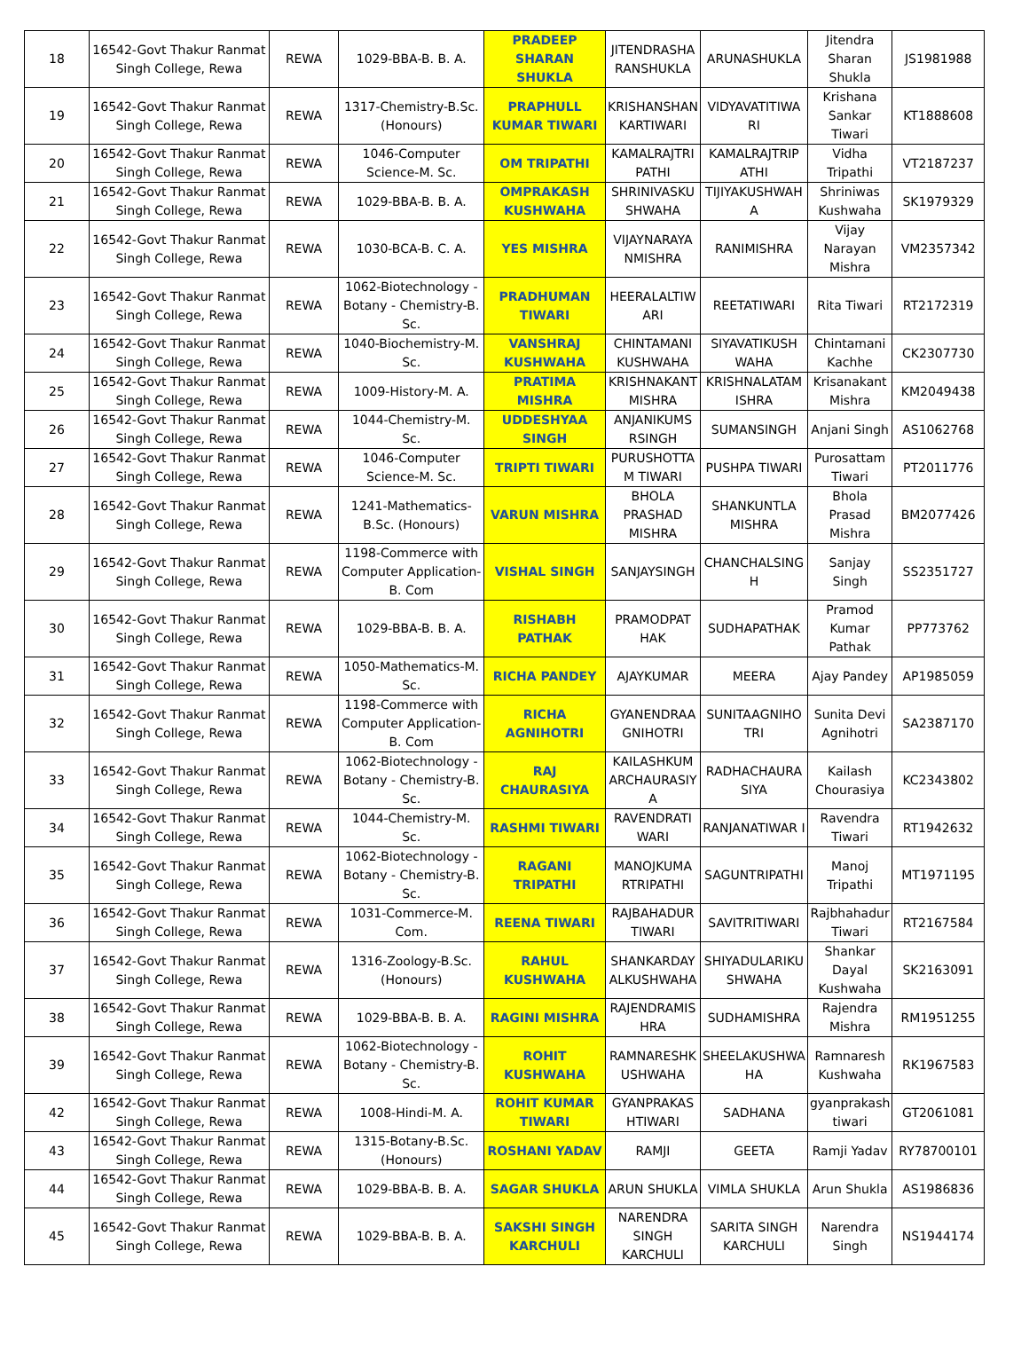| 18 | 16542-Govt Thakur Ranmat Singh College, Rewa | REWA | 1029-BBA-B. B. A. | PRADEEP SHARAN SHUKLA | JITENDRASHA RANSHUKLA | ARUNASHUKLA | Jitendra Sharan Shukla | JS1981988 |
| 19 | 16542-Govt Thakur Ranmat Singh College, Rewa | REWA | 1317-Chemistry-B.Sc. (Honours) | PRAPHULL KUMAR TIWARI | KRISHANSHAN KARTIWARI | VIDYAVATITIWA RI | Krishana Sankar Tiwari | KT1888608 |
| 20 | 16542-Govt Thakur Ranmat Singh College, Rewa | REWA | 1046-Computer Science-M. Sc. | OM TRIPATHI | KAMALRAJTRI PATHI | KAMALRAJTRIP ATHI | Vidha Tripathi | VT2187237 |
| 21 | 16542-Govt Thakur Ranmat Singh College, Rewa | REWA | 1029-BBA-B. B. A. | OMPRAKASH KUSHWAHA | SHRINIVASKU SHWAHA | TIJIYAKUSHWAH A | Shriniwas Kushwaha | SK1979329 |
| 22 | 16542-Govt Thakur Ranmat Singh College, Rewa | REWA | 1030-BCA-B. C. A. | YES MISHRA | VIJAYNARAYA NMISHRA | RANIMISHRA | Vijay Narayan Mishra | VM2357342 |
| 23 | 16542-Govt Thakur Ranmat Singh College, Rewa | REWA | 1062-Biotechnology - Botany - Chemistry-B. Sc. | PRADHUMAN TIWARI | HEERALALTIW ARI | REETATIWARI | Rita Tiwari | RT2172319 |
| 24 | 16542-Govt Thakur Ranmat Singh College, Rewa | REWA | 1040-Biochemistry-M. Sc. | VANSHRAJ KUSHWAHA | CHINTAMANI KUSHWAHA | SIYAVATIKUSH WAHA | Chintamani Kachhe | CK2307730 |
| 25 | 16542-Govt Thakur Ranmat Singh College, Rewa | REWA | 1009-History-M. A. | PRATIMA MISHRA | KRISHNAKANT MISHRA | KRISHNALATAM ISHRA | Krisanakant Mishra | KM2049438 |
| 26 | 16542-Govt Thakur Ranmat Singh College, Rewa | REWA | 1044-Chemistry-M. Sc. | UDDESHYAA SINGH | ANJANIKUMS RSINGH | SUMANSINGH | Anjani Singh | AS1062768 |
| 27 | 16542-Govt Thakur Ranmat Singh College, Rewa | REWA | 1046-Computer Science-M. Sc. | TRIPTI TIWARI | PURUSHOTTA M TIWARI | PUSHPA TIWARI | Purosattam Tiwari | PT2011776 |
| 28 | 16542-Govt Thakur Ranmat Singh College, Rewa | REWA | 1241-Mathematics-B.Sc. (Honours) | VARUN MISHRA | BHOLA PRASHAD MISHRA | SHANKUNTLA MISHRA | Bhola Prasad Mishra | BM2077426 |
| 29 | 16542-Govt Thakur Ranmat Singh College, Rewa | REWA | 1198-Commerce with Computer Application-B. Com | VISHAL SINGH | SANJAYSINGH | CHANCHALSING H | Sanjay Singh | SS2351727 |
| 30 | 16542-Govt Thakur Ranmat Singh College, Rewa | REWA | 1029-BBA-B. B. A. | RISHABH PATHAK | PRAMODPAT HAK | SUDHAPATHAK | Pramod Kumar Pathak | PP773762 |
| 31 | 16542-Govt Thakur Ranmat Singh College, Rewa | REWA | 1050-Mathematics-M. Sc. | RICHA PANDEY | AJAYKUMAR | MEERA | Ajay Pandey | AP1985059 |
| 32 | 16542-Govt Thakur Ranmat Singh College, Rewa | REWA | 1198-Commerce with Computer Application-B. Com | RICHA AGNIHOTRI | GYANENDRAA GNIHOTRI | SUNITAAGNIHO TRI | Sunita Devi Agnihotri | SA2387170 |
| 33 | 16542-Govt Thakur Ranmat Singh College, Rewa | REWA | 1062-Biotechnology - Botany - Chemistry-B. Sc. | RAJ CHAURASIYA | KAILASHKUM ARCHAURASIY A | RADHACHAURA SIYA | Kailash Chourasiya | KC2343802 |
| 34 | 16542-Govt Thakur Ranmat Singh College, Rewa | REWA | 1044-Chemistry-M. Sc. | RASHMI TIWARI | RAVENDRATI WARI | RANJANATIWAR I | Ravendra Tiwari | RT1942632 |
| 35 | 16542-Govt Thakur Ranmat Singh College, Rewa | REWA | 1062-Biotechnology - Botany - Chemistry-B. Sc. | RAGANI TRIPATHI | MANOJKUMA RTRIPATHI | SAGUNTRIPATHI | Manoj Tripathi | MT1971195 |
| 36 | 16542-Govt Thakur Ranmat Singh College, Rewa | REWA | 1031-Commerce-M. Com. | REENA TIWARI | RAJBAHADUR TIWARI | SAVITRITIWARI | Rajbhahadur Tiwari | RT2167584 |
| 37 | 16542-Govt Thakur Ranmat Singh College, Rewa | REWA | 1316-Zoology-B.Sc. (Honours) | RAHUL KUSHWAHA | SHANKARDAY ALKUSHWAHA | SHIYADULARIKU SHWAHA | Shankar Dayal Kushwaha | SK2163091 |
| 38 | 16542-Govt Thakur Ranmat Singh College, Rewa | REWA | 1029-BBA-B. B. A. | RAGINI MISHRA | RAJENDRAMIS HRA | SUDHAMISHRA | Rajendra Mishra | RM1951255 |
| 39 | 16542-Govt Thakur Ranmat Singh College, Rewa | REWA | 1062-Biotechnology - Botany - Chemistry-B. Sc. | ROHIT KUSHWAHA | RAMNARESHK USHWAHA | SHEELAKUSHWA HA | Ramnaresh Kushwaha | RK1967583 |
| 42 | 16542-Govt Thakur Ranmat Singh College, Rewa | REWA | 1008-Hindi-M. A. | ROHIT KUMAR TIWARI | GYANPRAKAS HTIWARI | SADHANA | gyanprakash tiwari | GT2061081 |
| 43 | 16542-Govt Thakur Ranmat Singh College, Rewa | REWA | 1315-Botany-B.Sc. (Honours) | ROSHANI YADAV | RAMJI | GEETA | Ramji Yadav | RY78700101 |
| 44 | 16542-Govt Thakur Ranmat Singh College, Rewa | REWA | 1029-BBA-B. B. A. | SAGAR SHUKLA | ARUN SHUKLA | VIMLA SHUKLA | Arun Shukla | AS1986836 |
| 45 | 16542-Govt Thakur Ranmat Singh College, Rewa | REWA | 1029-BBA-B. B. A. | SAKSHI SINGH KARCHULI | NARENDRA SINGH KARCHULI | SARITA SINGH KARCHULI | Narendra Singh | NS1944174 |